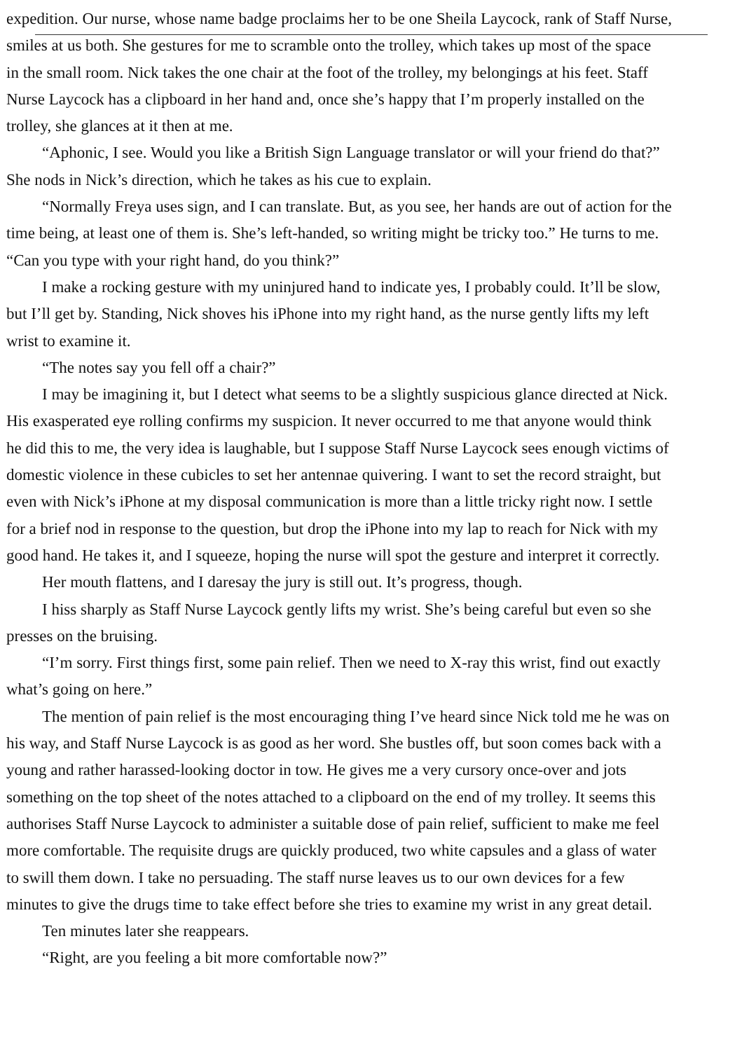expedition. Our nurse, whose name badge proclaims her to be one Sheila Laycock, rank of Staff Nurse,
smiles at us both. She gestures for me to scramble onto the trolley, which takes up most of the space
in the small room. Nick takes the one chair at the foot of the trolley, my belongings at his feet. Staff
Nurse Laycock has a clipboard in her hand and, once she’s happy that I’m properly installed on the
trolley, she glances at it then at me.
“Aphonic, I see. Would you like a British Sign Language translator or will your friend do that?”
She nods in Nick’s direction, which he takes as his cue to explain.
“Normally Freya uses sign, and I can translate. But, as you see, her hands are out of action for the
time being, at least one of them is. She’s left-handed, so writing might be tricky too.” He turns to me.
“Can you type with your right hand, do you think?”
I make a rocking gesture with my uninjured hand to indicate yes, I probably could. It’ll be slow,
but I’ll get by. Standing, Nick shoves his iPhone into my right hand, as the nurse gently lifts my left
wrist to examine it.
“The notes say you fell off a chair?”
I may be imagining it, but I detect what seems to be a slightly suspicious glance directed at Nick.
His exasperated eye rolling confirms my suspicion. It never occurred to me that anyone would think
he did this to me, the very idea is laughable, but I suppose Staff Nurse Laycock sees enough victims of
domestic violence in these cubicles to set her antennae quivering. I want to set the record straight, but
even with Nick’s iPhone at my disposal communication is more than a little tricky right now. I settle
for a brief nod in response to the question, but drop the iPhone into my lap to reach for Nick with my
good hand. He takes it, and I squeeze, hoping the nurse will spot the gesture and interpret it correctly.
Her mouth flattens, and I daresay the jury is still out. It’s progress, though.
I hiss sharply as Staff Nurse Laycock gently lifts my wrist. She’s being careful but even so she
presses on the bruising.
“I’m sorry. First things first, some pain relief. Then we need to X-ray this wrist, find out exactly
what’s going on here.”
The mention of pain relief is the most encouraging thing I’ve heard since Nick told me he was on
his way, and Staff Nurse Laycock is as good as her word. She bustles off, but soon comes back with a
young and rather harassed-looking doctor in tow. He gives me a very cursory once-over and jots
something on the top sheet of the notes attached to a clipboard on the end of my trolley. It seems this
authorises Staff Nurse Laycock to administer a suitable dose of pain relief, sufficient to make me feel
more comfortable. The requisite drugs are quickly produced, two white capsules and a glass of water
to swill them down. I take no persuading. The staff nurse leaves us to our own devices for a few
minutes to give the drugs time to take effect before she tries to examine my wrist in any great detail.
Ten minutes later she reappears.
“Right, are you feeling a bit more comfortable now?”